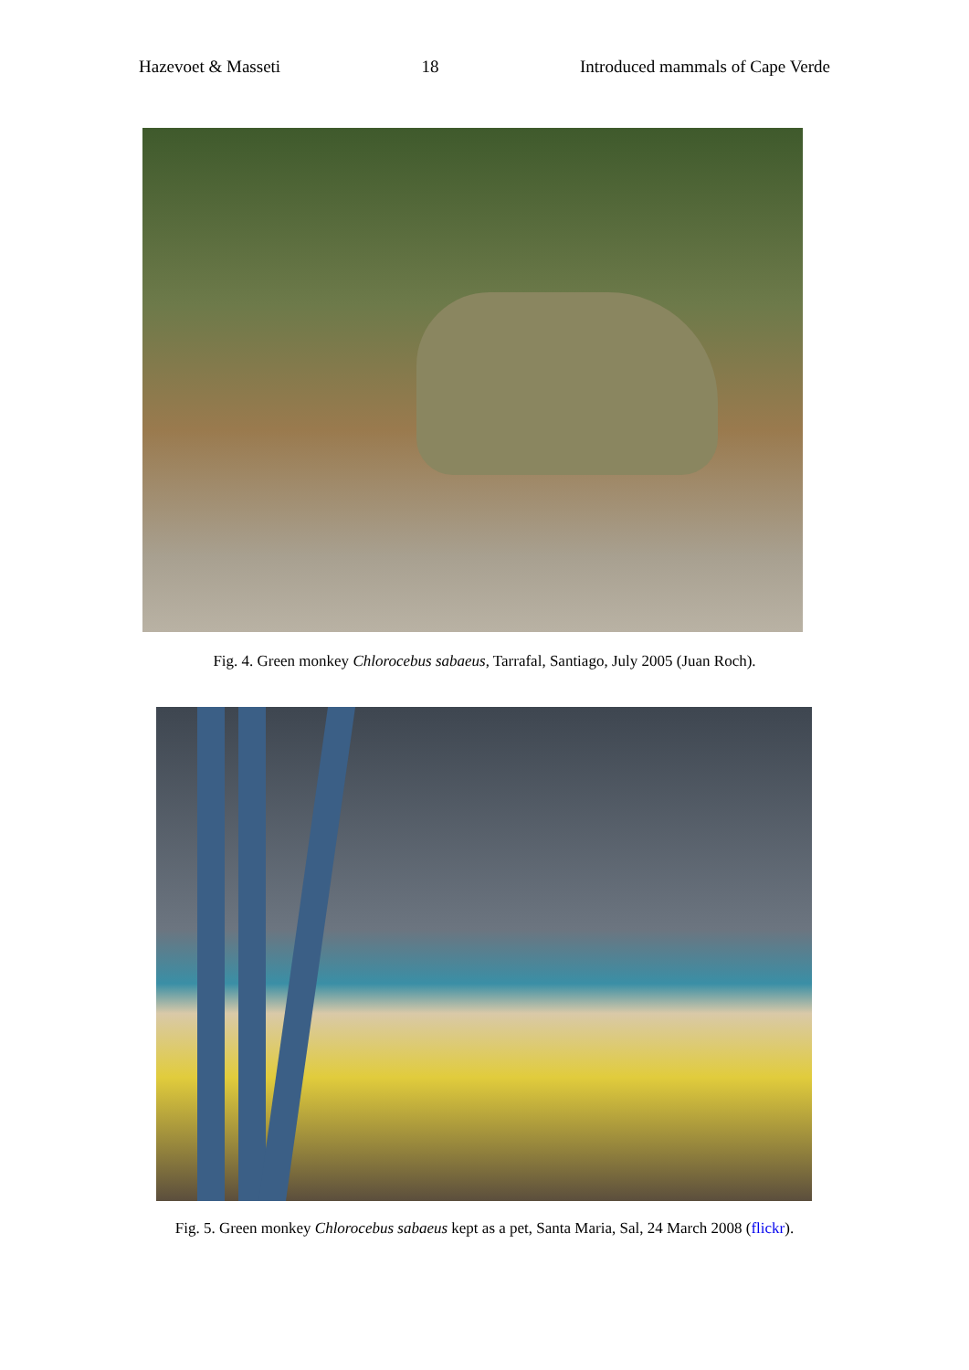Hazevoet & Masseti 18 Introduced mammals of Cape Verde
Fig. 4. Green monkey Chlorocebus sabaeus, Tarrafal, Santiago, July 2005 (Juan Roch).
Fig. 5. Green monkey Chlorocebus sabaeus kept as a pet, Santa Maria, Sal, 24 March 2008 (flickr).